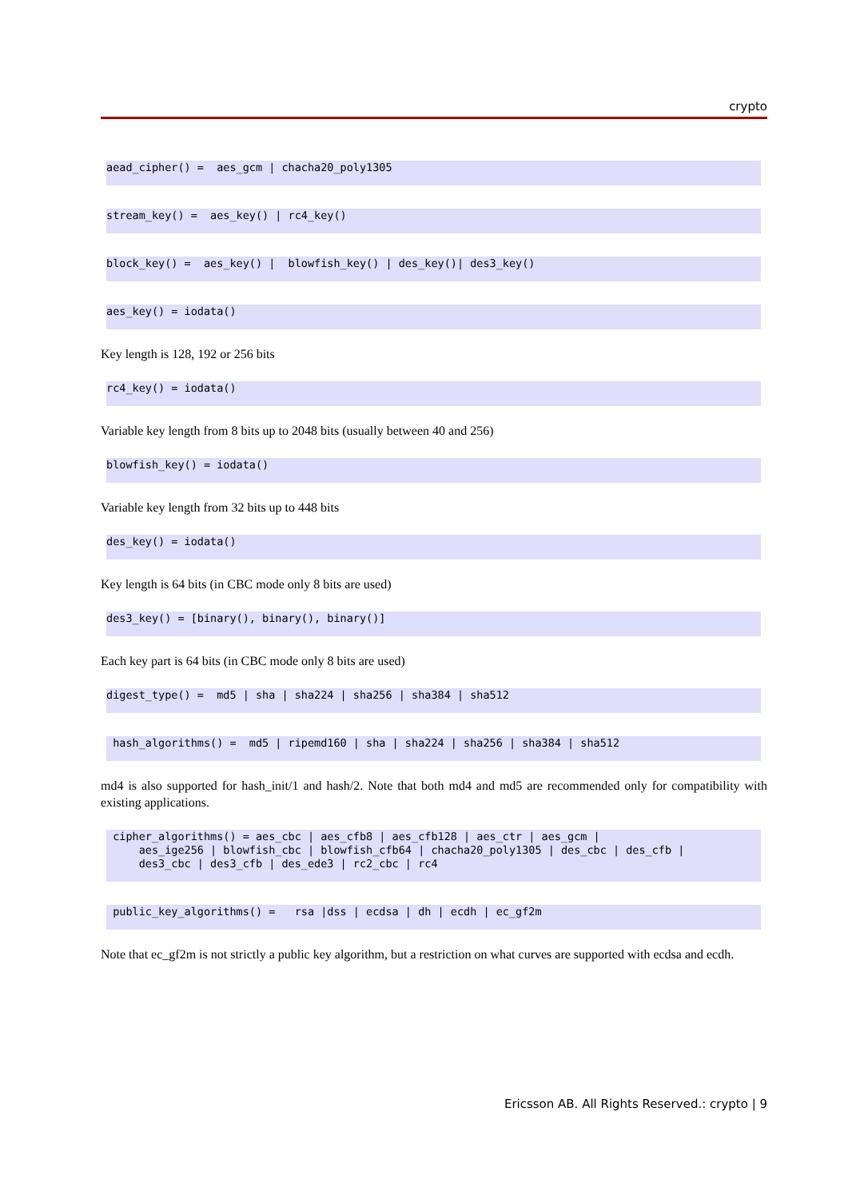crypto
aead_cipher() =  aes_gcm | chacha20_poly1305
stream_key() =  aes_key() | rc4_key()
block_key() =  aes_key() |  blowfish_key() | des_key()| des3_key()
aes_key() = iodata()
Key length is 128, 192 or 256 bits
rc4_key() = iodata()
Variable key length from 8 bits up to 2048 bits (usually between 40 and 256)
blowfish_key() = iodata()
Variable key length from 32 bits up to 448 bits
des_key() = iodata()
Key length is 64 bits (in CBC mode only 8 bits are used)
des3_key() = [binary(), binary(), binary()]
Each key part is 64 bits (in CBC mode only 8 bits are used)
digest_type() =  md5 | sha | sha224 | sha256 | sha384 | sha512
 hash_algorithms() =  md5 | ripemd160 | sha | sha224 | sha256 | sha384 | sha512
md4 is also supported for hash_init/1 and hash/2. Note that both md4 and md5 are recommended only for compatibility with existing applications.
 cipher_algorithms() = aes_cbc | aes_cfb8 | aes_cfb128 | aes_ctr | aes_gcm |
     aes_ige256 | blowfish_cbc | blowfish_cfb64 | chacha20_poly1305 | des_cbc | des_cfb |
     des3_cbc | des3_cfb | des_ede3 | rc2_cbc | rc4
 public_key_algorithms() =   rsa |dss | ecdsa | dh | ecdh | ec_gf2m
Note that ec_gf2m is not strictly a public key algorithm, but a restriction on what curves are supported with ecdsa and ecdh.
Ericsson AB. All Rights Reserved.: crypto | 9